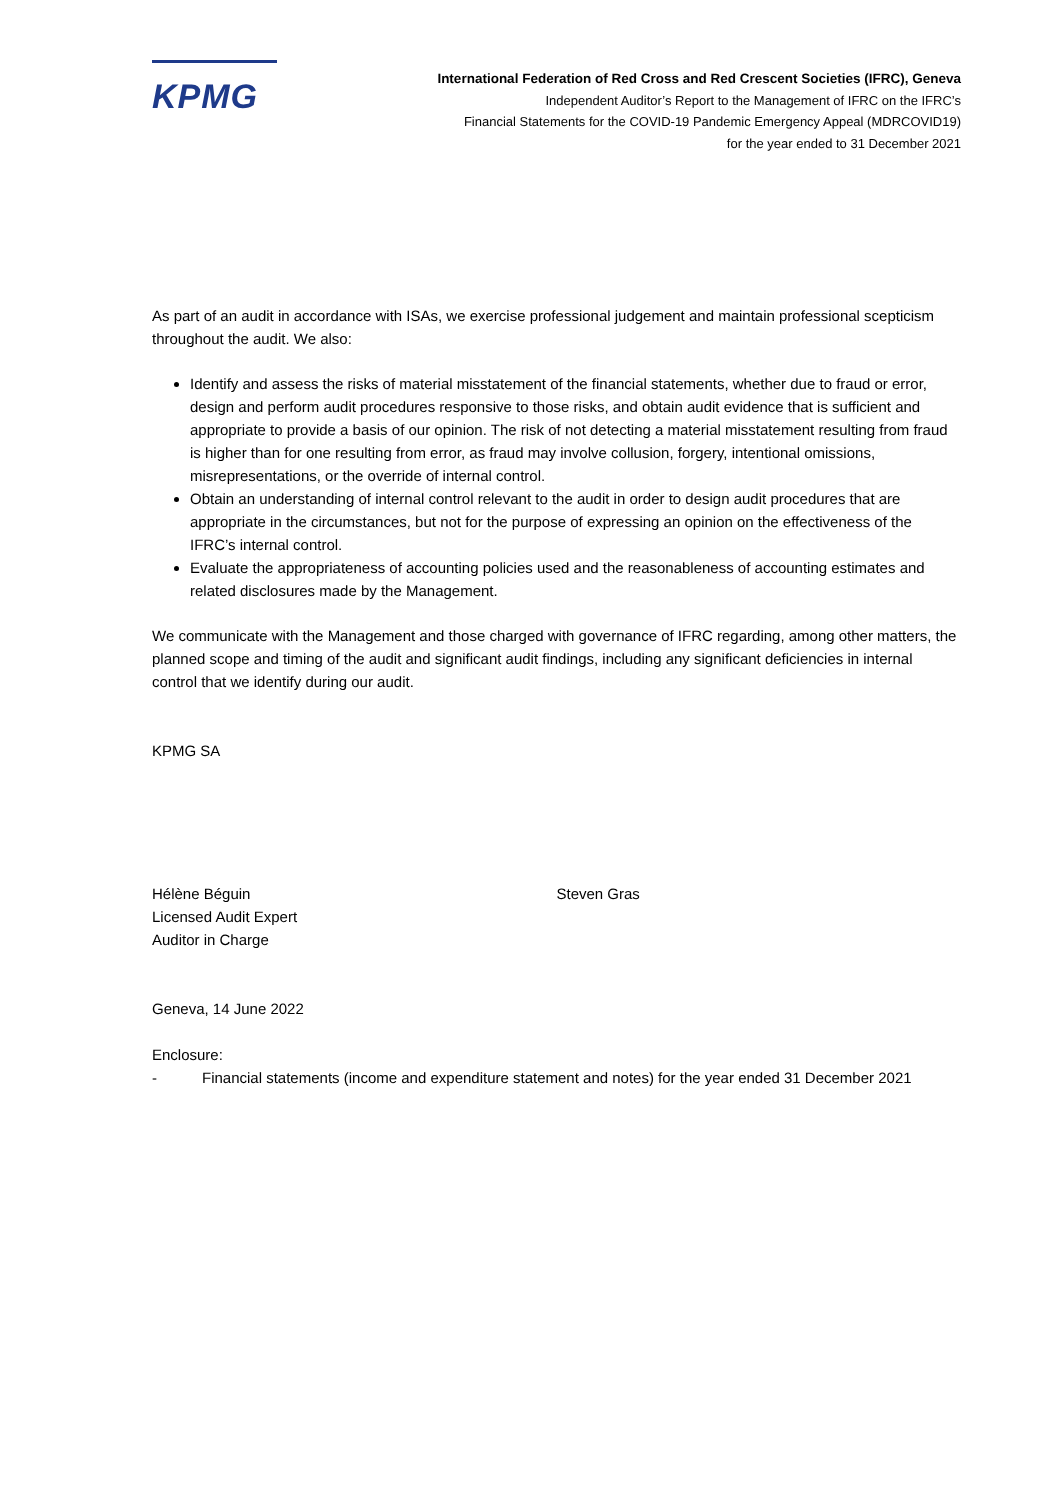KPMG
International Federation of Red Cross and Red Crescent Societies (IFRC), Geneva
Independent Auditor’s Report to the Management of IFRC on the IFRC’s
Financial Statements for the COVID-19 Pandemic Emergency Appeal (MDRCOVID19)
for the year ended to 31 December 2021
As part of an audit in accordance with ISAs, we exercise professional judgement and maintain professional scepticism throughout the audit. We also:
Identify and assess the risks of material misstatement of the financial statements, whether due to fraud or error, design and perform audit procedures responsive to those risks, and obtain audit evidence that is sufficient and appropriate to provide a basis of our opinion. The risk of not detecting a material misstatement resulting from fraud is higher than for one resulting from error, as fraud may involve collusion, forgery, intentional omissions, misrepresentations, or the override of internal control.
Obtain an understanding of internal control relevant to the audit in order to design audit procedures that are appropriate in the circumstances, but not for the purpose of expressing an opinion on the effectiveness of the IFRC’s internal control.
Evaluate the appropriateness of accounting policies used and the reasonableness of accounting estimates and related disclosures made by the Management.
We communicate with the Management and those charged with governance of IFRC regarding, among other matters, the planned scope and timing of the audit and significant audit findings, including any significant deficiencies in internal control that we identify during our audit.
KPMG SA
Hélène Béguin
Licensed Audit Expert
Auditor in Charge
Steven Gras
Geneva, 14 June 2022
Enclosure:
- Financial statements (income and expenditure statement and notes) for the year ended 31 December 2021